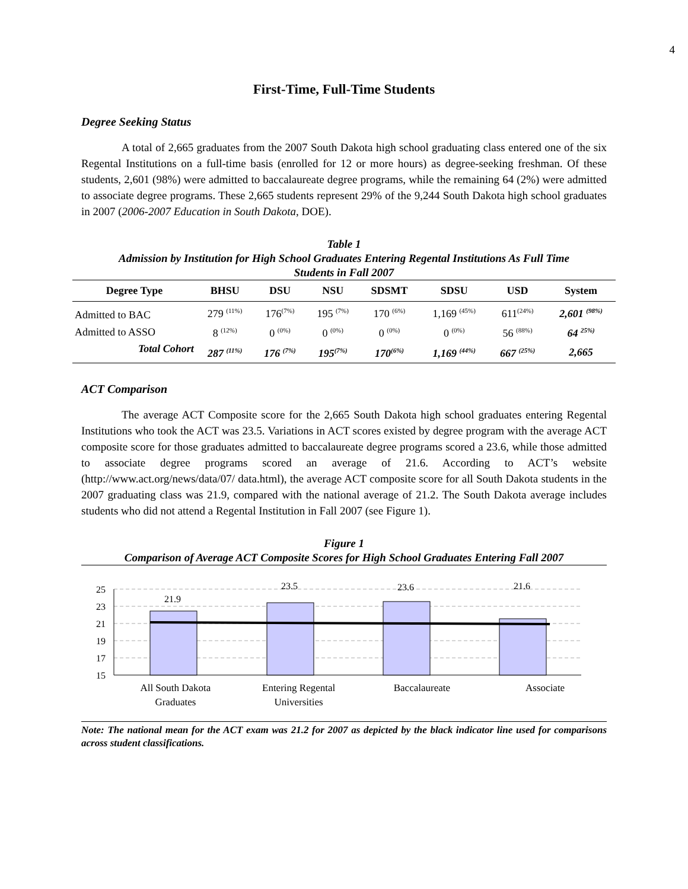4
First-Time, Full-Time Students
Degree Seeking Status
A total of 2,665 graduates from the 2007 South Dakota high school graduating class entered one of the six Regental Institutions on a full-time basis (enrolled for 12 or more hours) as degree-seeking freshman. Of these students, 2,601 (98%) were admitted to baccalaureate degree programs, while the remaining 64 (2%) were admitted to associate degree programs. These 2,665 students represent 29% of the 9,244 South Dakota high school graduates in 2007 (2006-2007 Education in South Dakota, DOE).
Table 1
Admission by Institution for High School Graduates Entering Regental Institutions As Full Time
Students in Fall 2007
| Degree Type | BHSU | DSU | NSU | SDSMT | SDSU | USD | System |
| --- | --- | --- | --- | --- | --- | --- | --- |
| Admitted to BAC | 279 <sup>(11%)</sup> | 176<sup>(7%)</sup> | 195 <sup>(7%)</sup> | 170 <sup>(6%)</sup> | 1,169 <sup>(45%)</sup> | 611<sup>(24%)</sup> | 2,601 <sup>(98%)</sup> |
| Admitted to ASSO | 8 <sup>(12%)</sup> | 0 <sup>(0%)</sup> | 0 <sup>(0%)</sup> | 0 <sup>(0%)</sup> | 0 <sup>(0%)</sup> | 56 <sup>(88%)</sup> | 64 <sup>25%)</sup> |
| Total Cohort | 287 <sup>(11%)</sup> | 176 <sup>(7%)</sup> | 195<sup>(7%)</sup> | 170<sup>(6%)</sup> | 1,169 <sup>(44%)</sup> | 667 <sup>(25%)</sup> | 2,665 |
ACT Comparison
The average ACT Composite score for the 2,665 South Dakota high school graduates entering Regental Institutions who took the ACT was 23.5. Variations in ACT scores existed by degree program with the average ACT composite score for those graduates admitted to baccalaureate degree programs scored a 23.6, while those admitted to associate degree programs scored an average of 21.6. According to ACT’s website (http://www.act.org/news/data/07/ data.html), the average ACT composite score for all South Dakota students in the 2007 graduating class was 21.9, compared with the national average of 21.2. The South Dakota average includes students who did not attend a Regental Institution in Fall 2007 (see Figure 1).
Figure 1
Comparison of Average ACT Composite Scores for High School Graduates Entering Fall 2007
25
23
21
19
17
15
21.9
23.5
23.6
21.6
All South Dakota
Graduates
Entering Regental
Universities
Baccalaureate Associate
Note: The national mean for the ACT exam was 21.2 for 2007 as depicted by the black indicator line used for comparisons across student classifications.